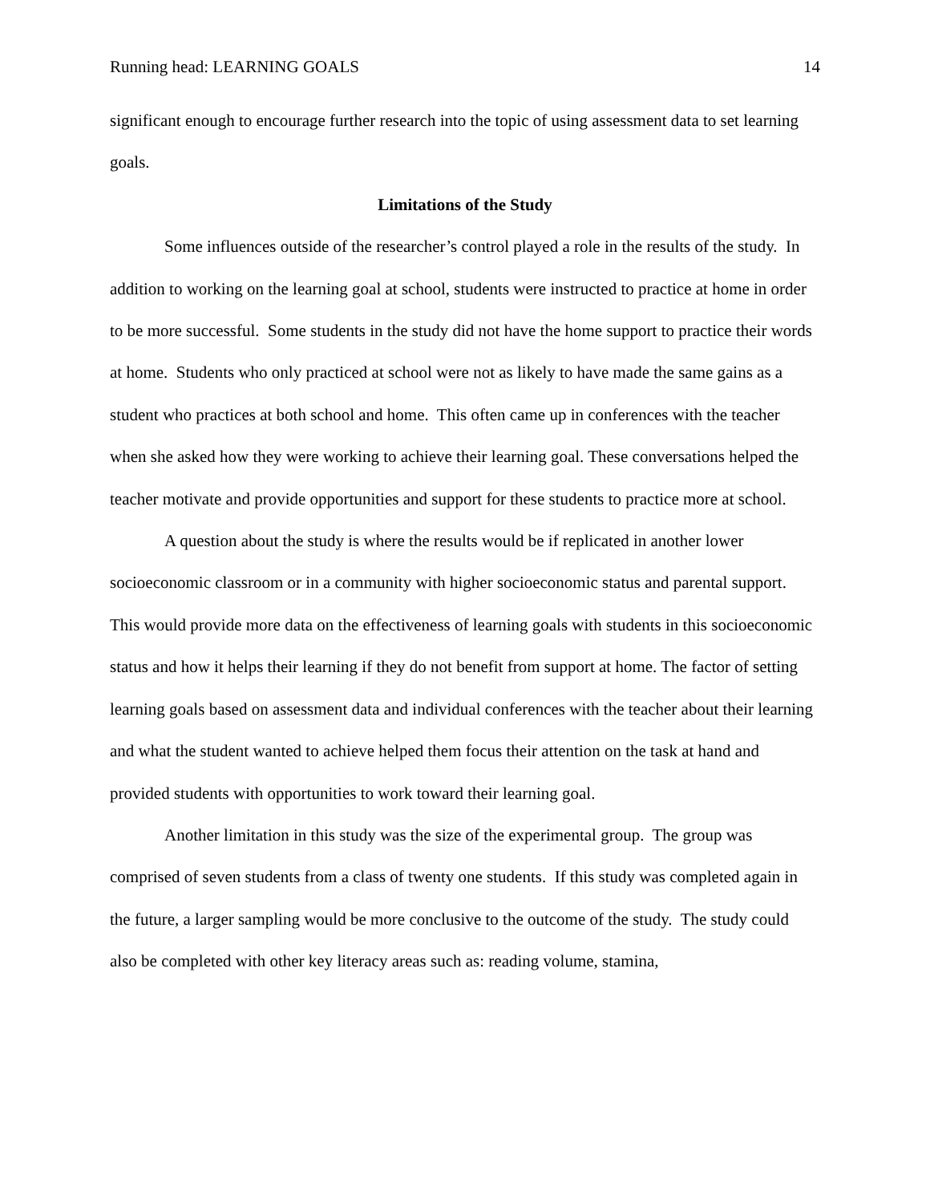Running head: LEARNING GOALS 14
significant enough to encourage further research into the topic of using assessment data to set learning goals.
Limitations of the Study
Some influences outside of the researcher’s control played a role in the results of the study. In addition to working on the learning goal at school, students were instructed to practice at home in order to be more successful. Some students in the study did not have the home support to practice their words at home. Students who only practiced at school were not as likely to have made the same gains as a student who practices at both school and home. This often came up in conferences with the teacher when she asked how they were working to achieve their learning goal. These conversations helped the teacher motivate and provide opportunities and support for these students to practice more at school.
A question about the study is where the results would be if replicated in another lower socioeconomic classroom or in a community with higher socioeconomic status and parental support. This would provide more data on the effectiveness of learning goals with students in this socioeconomic status and how it helps their learning if they do not benefit from support at home. The factor of setting learning goals based on assessment data and individual conferences with the teacher about their learning and what the student wanted to achieve helped them focus their attention on the task at hand and provided students with opportunities to work toward their learning goal.
Another limitation in this study was the size of the experimental group. The group was comprised of seven students from a class of twenty one students. If this study was completed again in the future, a larger sampling would be more conclusive to the outcome of the study. The study could also be completed with other key literacy areas such as: reading volume, stamina,